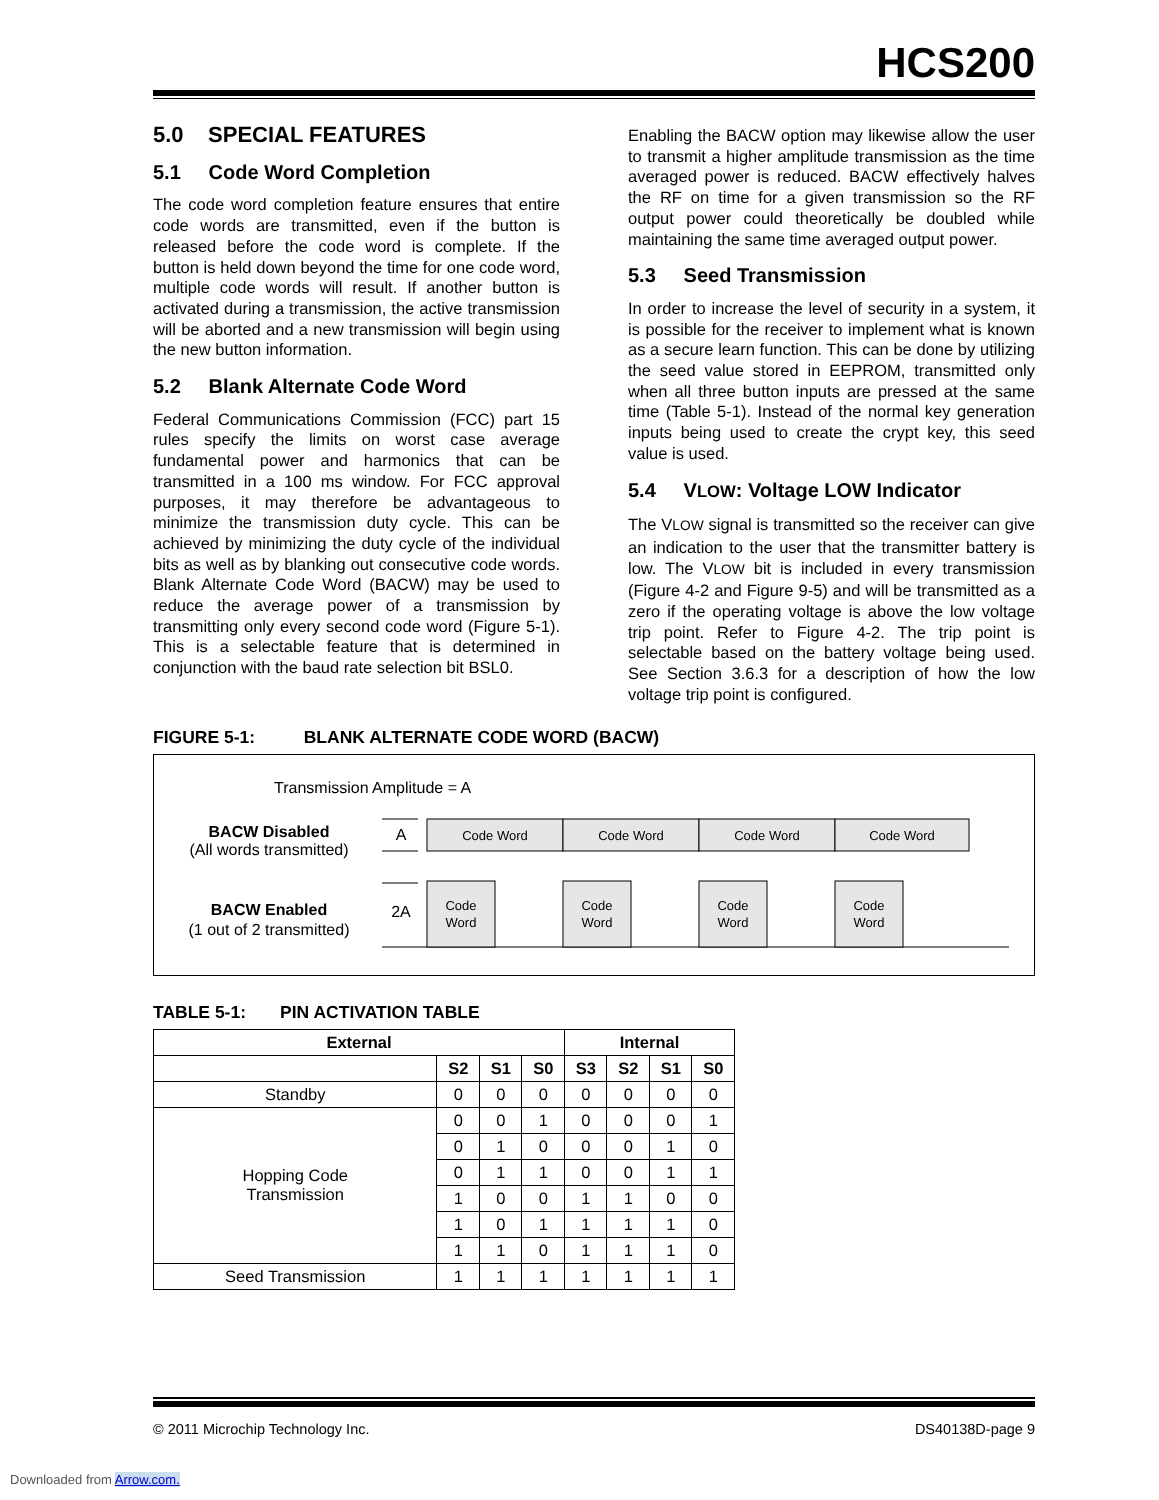HCS200
5.0 SPECIAL FEATURES
5.1 Code Word Completion
The code word completion feature ensures that entire code words are transmitted, even if the button is released before the code word is complete. If the button is held down beyond the time for one code word, multiple code words will result. If another button is activated during a transmission, the active transmission will be aborted and a new transmission will begin using the new button information.
5.2 Blank Alternate Code Word
Federal Communications Commission (FCC) part 15 rules specify the limits on worst case average fundamental power and harmonics that can be transmitted in a 100 ms window. For FCC approval purposes, it may therefore be advantageous to minimize the transmission duty cycle. This can be achieved by minimizing the duty cycle of the individual bits as well as by blanking out consecutive code words. Blank Alternate Code Word (BACW) may be used to reduce the average power of a transmission by transmitting only every second code word (Figure 5-1). This is a selectable feature that is determined in conjunction with the baud rate selection bit BSL0.
Enabling the BACW option may likewise allow the user to transmit a higher amplitude transmission as the time averaged power is reduced. BACW effectively halves the RF on time for a given transmission so the RF output power could theoretically be doubled while maintaining the same time averaged output power.
5.3 Seed Transmission
In order to increase the level of security in a system, it is possible for the receiver to implement what is known as a secure learn function. This can be done by utilizing the seed value stored in EEPROM, transmitted only when all three button inputs are pressed at the same time (Table 5-1). Instead of the normal key generation inputs being used to create the crypt key, this seed value is used.
5.4 VLOW: Voltage LOW Indicator
The VLOW signal is transmitted so the receiver can give an indication to the user that the transmitter battery is low. The VLOW bit is included in every transmission (Figure 4-2 and Figure 9-5) and will be transmitted as a zero if the operating voltage is above the low voltage trip point. Refer to Figure 4-2. The trip point is selectable based on the battery voltage being used. See Section 3.6.3 for a description of how the low voltage trip point is configured.
FIGURE 5-1: BLANK ALTERNATE CODE WORD (BACW)
Transmission Amplitude = A
BACW Disabled
(All words transmitted)
BACW Enabled
(1 out of 2 transmitted)
A
2A
Code Word
Code Word
Code Word
Code Word
Code
Word
Code
Word
Code
Word
Code
Word
TABLE 5-1: PIN ACTIVATION TABLE
| External | | | | Internal | | | |
| --- | --- | --- | --- | --- | --- | --- | --- |
| | S2 | S1 | S0 | S3 | S2 | S1 | S0 |
| Standby | 0 | 0 | 0 | 0 | 0 | 0 | 0 |
| Hopping Code Transmission | 0 | 0 | 1 | 0 | 0 | 0 | 1 |
| | 0 | 1 | 0 | 0 | 0 | 1 | 0 |
| | 0 | 1 | 1 | 0 | 0 | 1 | 1 |
| | 1 | 0 | 0 | 1 | 1 | 0 | 0 |
| | 1 | 0 | 1 | 1 | 1 | 1 | 0 |
| | 1 | 1 | 0 | 1 | 1 | 1 | 0 |
| Seed Transmission | 1 | 1 | 1 | 1 | 1 | 1 | 1 |
© 2011 Microchip Technology Inc. DS40138D-page 9
Downloaded from Arrow.com.